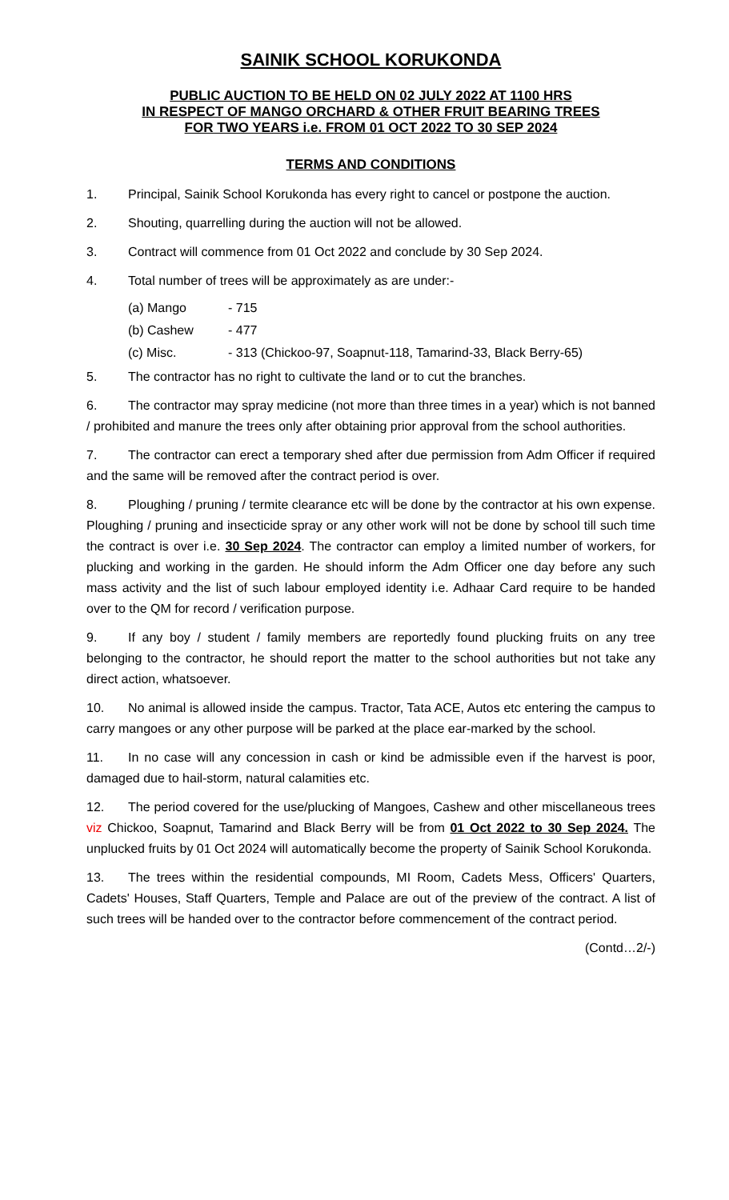SAINIK SCHOOL KORUKONDA
PUBLIC AUCTION TO BE HELD ON 02 JULY 2022 AT 1100 HRS
IN RESPECT OF MANGO ORCHARD & OTHER FRUIT BEARING TREES
FOR TWO YEARS i.e. FROM 01 OCT 2022 TO 30 SEP 2024
TERMS AND CONDITIONS
1. Principal, Sainik School Korukonda has every right to cancel or postpone the auction.
2. Shouting, quarrelling during the auction will not be allowed.
3. Contract will commence from 01 Oct 2022 and conclude by 30 Sep 2024.
4. Total number of trees will be approximately as are under:-
(a) Mango - 715
(b) Cashew - 477
(c) Misc. - 313 (Chickoo-97, Soapnut-118, Tamarind-33, Black Berry-65)
5. The contractor has no right to cultivate the land or to cut the branches.
6. The contractor may spray medicine (not more than three times in a year) which is not banned / prohibited and manure the trees only after obtaining prior approval from the school authorities.
7. The contractor can erect a temporary shed after due permission from Adm Officer if required and the same will be removed after the contract period is over.
8. Ploughing / pruning / termite clearance etc will be done by the contractor at his own expense. Ploughing / pruning and insecticide spray or any other work will not be done by school till such time the contract is over i.e. 30 Sep 2024. The contractor can employ a limited number of workers, for plucking and working in the garden. He should inform the Adm Officer one day before any such mass activity and the list of such labour employed identity i.e. Adhaar Card require to be handed over to the QM for record / verification purpose.
9. If any boy / student / family members are reportedly found plucking fruits on any tree belonging to the contractor, he should report the matter to the school authorities but not take any direct action, whatsoever.
10. No animal is allowed inside the campus. Tractor, Tata ACE, Autos etc entering the campus to carry mangoes or any other purpose will be parked at the place ear-marked by the school.
11. In no case will any concession in cash or kind be admissible even if the harvest is poor, damaged due to hail-storm, natural calamities etc.
12. The period covered for the use/plucking of Mangoes, Cashew and other miscellaneous trees viz Chickoo, Soapnut, Tamarind and Black Berry will be from 01 Oct 2022 to 30 Sep 2024. The unplucked fruits by 01 Oct 2024 will automatically become the property of Sainik School Korukonda.
13. The trees within the residential compounds, MI Room, Cadets Mess, Officers' Quarters, Cadets' Houses, Staff Quarters, Temple and Palace are out of the preview of the contract. A list of such trees will be handed over to the contractor before commencement of the contract period.
(Contd…2/-)